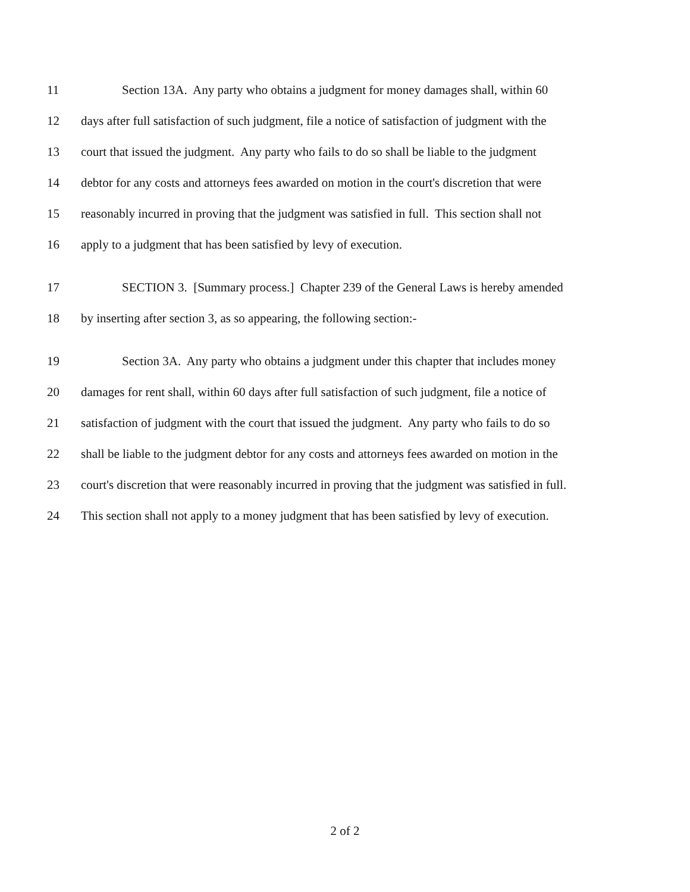11 Section 13A. Any party who obtains a judgment for money damages shall, within 60
12 days after full satisfaction of such judgment, file a notice of satisfaction of judgment with the
13 court that issued the judgment. Any party who fails to do so shall be liable to the judgment
14 debtor for any costs and attorneys fees awarded on motion in the court's discretion that were
15 reasonably incurred in proving that the judgment was satisfied in full. This section shall not
16 apply to a judgment that has been satisfied by levy of execution.
17 SECTION 3. [Summary process.] Chapter 239 of the General Laws is hereby amended
18 by inserting after section 3, as so appearing, the following section:-
19 Section 3A. Any party who obtains a judgment under this chapter that includes money
20 damages for rent shall, within 60 days after full satisfaction of such judgment, file a notice of
21 satisfaction of judgment with the court that issued the judgment. Any party who fails to do so
22 shall be liable to the judgment debtor for any costs and attorneys fees awarded on motion in the
23 court's discretion that were reasonably incurred in proving that the judgment was satisfied in full.
24 This section shall not apply to a money judgment that has been satisfied by levy of execution.
2 of 2